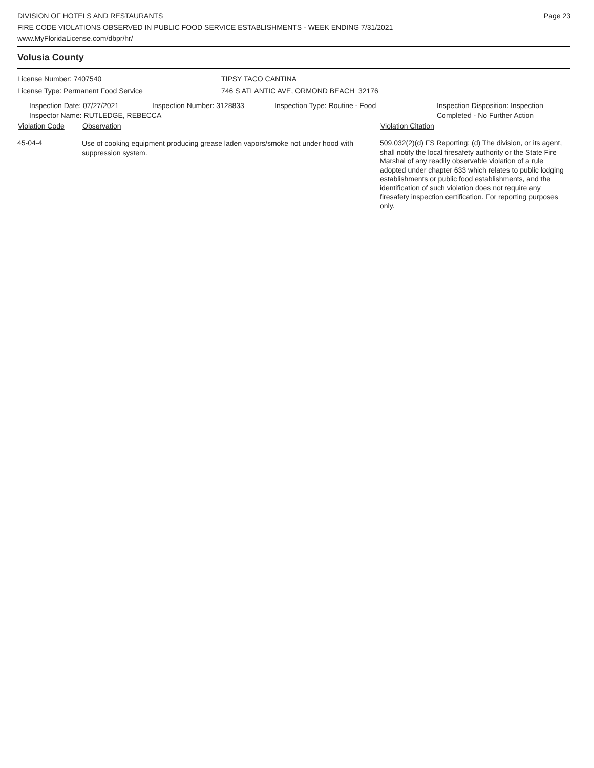DIVISION OF HOTELS AND RESTAURANTS
FIRE CODE VIOLATIONS OBSERVED IN PUBLIC FOOD SERVICE ESTABLISHMENTS - WEEK ENDING 7/31/2021
www.MyFloridaLicense.com/dbpr/hr/
Page 23
Volusia County
License Number: 7407540
License Type: Permanent Food Service
TIPSY TACO CANTINA
746 S ATLANTIC AVE, ORMOND BEACH 32176
Inspection Date: 07/27/2021 Inspection Number: 3128833 Inspection Type: Routine - Food Inspection Disposition: Inspection
Completed - No Further Action
Inspector Name: RUTLEDGE, REBECCA
| Violation Code | Observation | Violation Citation |
| --- | --- | --- |
| 45-04-4 | Use of cooking equipment producing grease laden vapors/smoke not under hood with suppression system. | 509.032(2)(d) FS Reporting: (d) The division, or its agent, shall notify the local firesafety authority or the State Fire Marshal of any readily observable violation of a rule adopted under chapter 633 which relates to public lodging establishments or public food establishments, and the identification of such violation does not require any firesafety inspection certification. For reporting purposes only. |